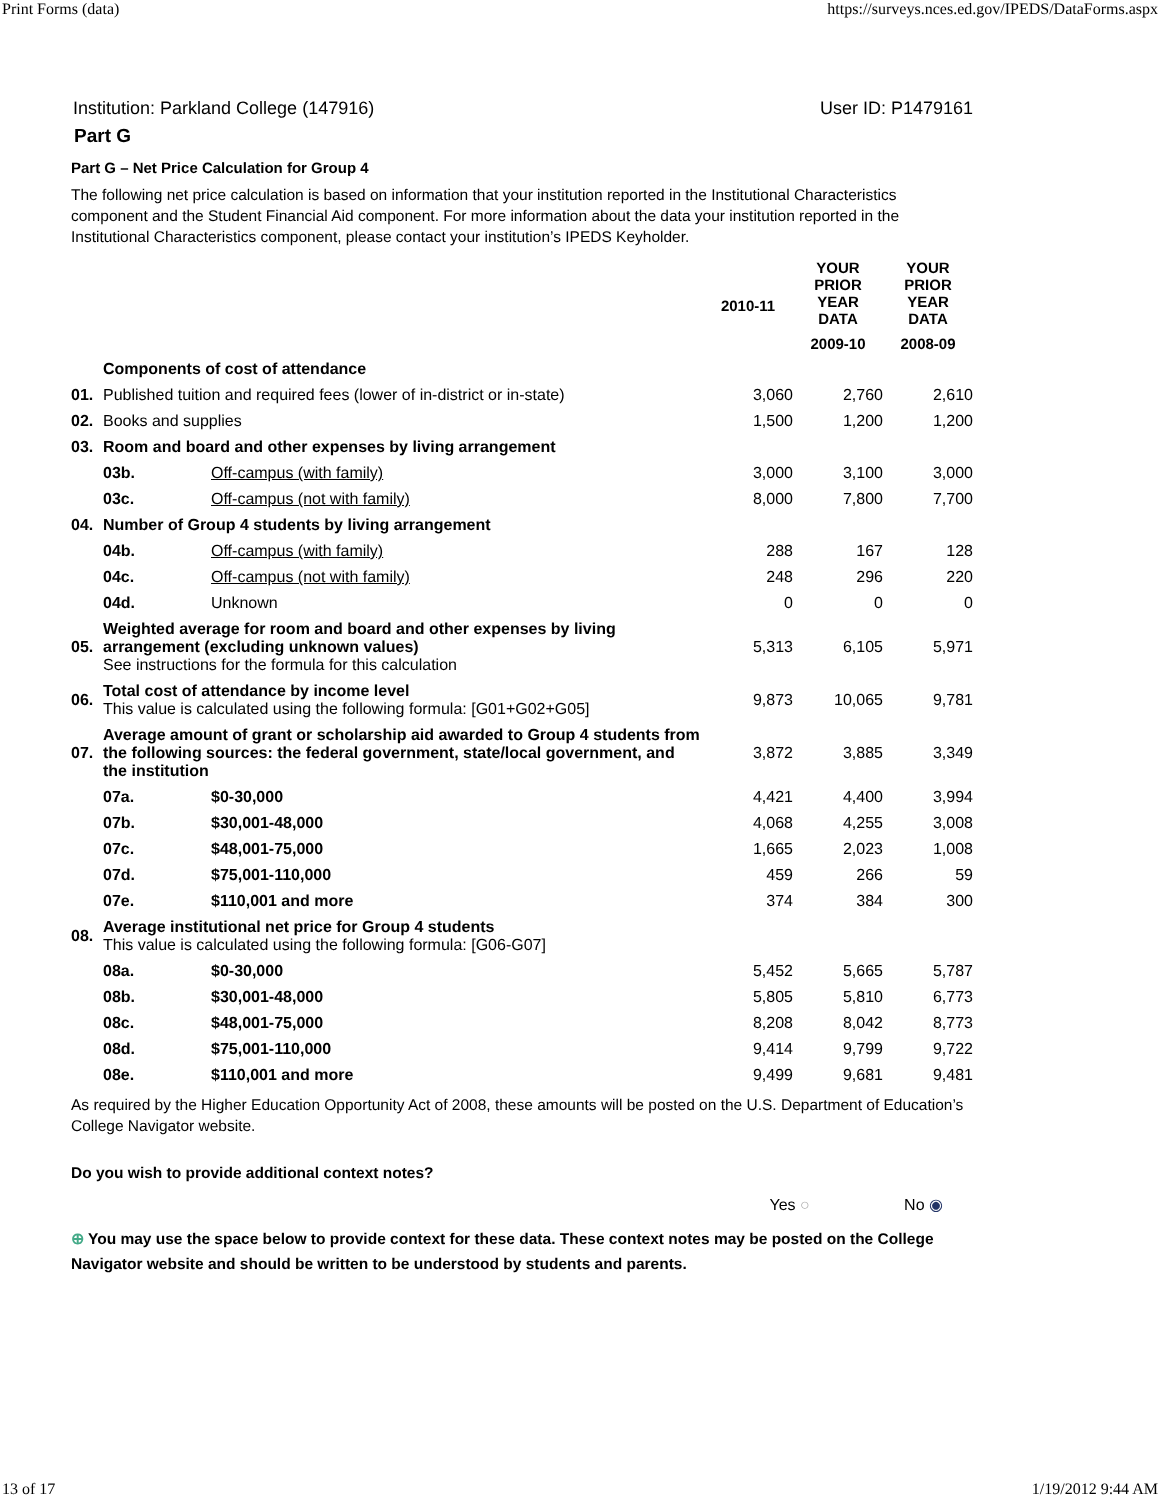Print Forms (data) https://surveys.nces.ed.gov/IPEDS/DataForms.aspx
Institution: Parkland College (147916) User ID: P1479161
Part G
Part G – Net Price Calculation for Group 4
The following net price calculation is based on information that your institution reported in the Institutional Characteristics component and the Student Financial Aid component. For more information about the data your institution reported in the Institutional Characteristics component, please contact your institution’s IPEDS Keyholder.
| | | | 2010-11 | YOUR PRIOR YEAR DATA | YOUR PRIOR YEAR DATA |
| --- | --- | --- | --- | --- | --- |
| | | | | 2009-10 | 2008-09 |
| | Components of cost of attendance | | | | |
| 01. | Published tuition and required fees (lower of in-district or in-state) | | 3,060 | 2,760 | 2,610 |
| 02. | Books and supplies | | 1,500 | 1,200 | 1,200 |
| 03. | Room and board and other expenses by living arrangement | | | | |
| | 03b. | Off-campus (with family) | 3,000 | 3,100 | 3,000 |
| | 03c. | Off-campus (not with family) | 8,000 | 7,800 | 7,700 |
| 04. | Number of Group 4 students by living arrangement | | | | |
| | 04b. | Off-campus (with family) | 288 | 167 | 128 |
| | 04c. | Off-campus (not with family) | 248 | 296 | 220 |
| | 04d. | Unknown | 0 | 0 | 0 |
| 05. | Weighted average for room and board and other expenses by living arrangement (excluding unknown values) See instructions for the formula for this calculation | | 5,313 | 6,105 | 5,971 |
| 06. | Total cost of attendance by income level This value is calculated using the following formula: [G01+G02+G05] | | 9,873 | 10,065 | 9,781 |
| 07. | Average amount of grant or scholarship aid awarded to Group 4 students from the following sources: the federal government, state/local government, and the institution | | 3,872 | 3,885 | 3,349 |
| | 07a. | $0-30,000 | 4,421 | 4,400 | 3,994 |
| | 07b. | $30,001-48,000 | 4,068 | 4,255 | 3,008 |
| | 07c. | $48,001-75,000 | 1,665 | 2,023 | 1,008 |
| | 07d. | $75,001-110,000 | 459 | 266 | 59 |
| | 07e. | $110,001 and more | 374 | 384 | 300 |
| 08. | Average institutional net price for Group 4 students This value is calculated using the following formula: [G06-G07] | | | | |
| | 08a. | $0-30,000 | 5,452 | 5,665 | 5,787 |
| | 08b. | $30,001-48,000 | 5,805 | 5,810 | 6,773 |
| | 08c. | $48,001-75,000 | 8,208 | 8,042 | 8,773 |
| | 08d. | $75,001-110,000 | 9,414 | 9,799 | 9,722 |
| | 08e. | $110,001 and more | 9,499 | 9,681 | 9,481 |
As required by the Higher Education Opportunity Act of 2008, these amounts will be posted on the U.S. Department of Education’s College Navigator website.
Do you wish to provide additional context notes?
Yes ○ No ◉
⊕ You may use the space below to provide context for these data. These context notes may be posted on the College Navigator website and should be written to be understood by students and parents.
13 of 17 1/19/2012 9:44 AM